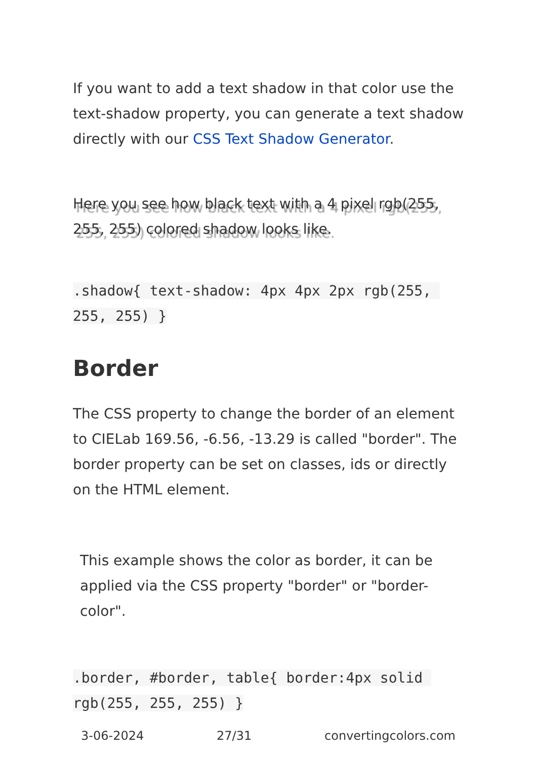If you want to add a text shadow in that color use the text-shadow property, you can generate a text shadow directly with our CSS Text Shadow Generator.
Here you see how black text with a 4 pixel rgb(255, 255, 255) colored shadow looks like.
.shadow{ text-shadow: 4px 4px 2px rgb(255, 255, 255) }
Border
The CSS property to change the border of an element to CIELab 169.56, -6.56, -13.29 is called "border". The border property can be set on classes, ids or directly on the HTML element.
This example shows the color as border, it can be applied via the CSS property "border" or "border-color".
.border, #border, table{ border:4px solid rgb(255, 255, 255) }
3-06-2024 27/31 convertingcolors.com